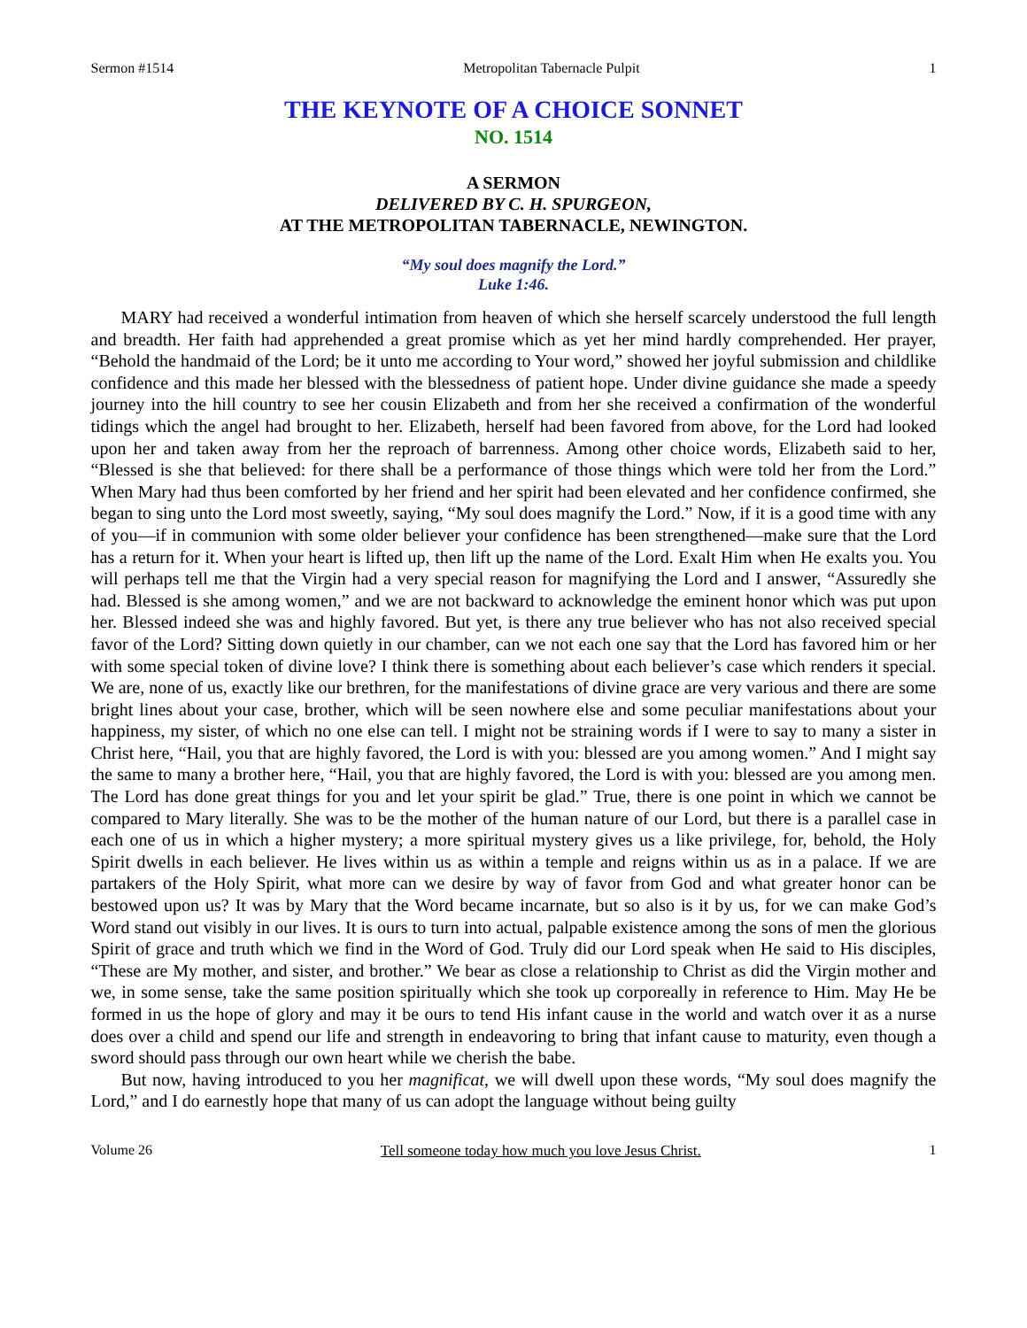Sermon #1514 Metropolitan Tabernacle Pulpit 1
THE KEYNOTE OF A CHOICE SONNET
NO. 1514
A SERMON
DELIVERED BY C. H. SPURGEON,
AT THE METROPOLITAN TABERNACLE, NEWINGTON.
“My soul does magnify the Lord.”
Luke 1:46.
MARY had received a wonderful intimation from heaven of which she herself scarcely understood the full length and breadth. Her faith had apprehended a great promise which as yet her mind hardly comprehended. Her prayer, “Behold the handmaid of the Lord; be it unto me according to Your word,” showed her joyful submission and childlike confidence and this made her blessed with the blessedness of patient hope. Under divine guidance she made a speedy journey into the hill country to see her cousin Elizabeth and from her she received a confirmation of the wonderful tidings which the angel had brought to her. Elizabeth, herself had been favored from above, for the Lord had looked upon her and taken away from her the reproach of barrenness. Among other choice words, Elizabeth said to her, “Blessed is she that believed: for there shall be a performance of those things which were told her from the Lord.” When Mary had thus been comforted by her friend and her spirit had been elevated and her confidence confirmed, she began to sing unto the Lord most sweetly, saying, “My soul does magnify the Lord.” Now, if it is a good time with any of you—if in communion with some older believer your confidence has been strengthened—make sure that the Lord has a return for it. When your heart is lifted up, then lift up the name of the Lord. Exalt Him when He exalts you. You will perhaps tell me that the Virgin had a very special reason for magnifying the Lord and I answer, “Assuredly she had. Blessed is she among women,” and we are not backward to acknowledge the eminent honor which was put upon her. Blessed indeed she was and highly favored. But yet, is there any true believer who has not also received special favor of the Lord? Sitting down quietly in our chamber, can we not each one say that the Lord has favored him or her with some special token of divine love? I think there is something about each believer’s case which renders it special. We are, none of us, exactly like our brethren, for the manifestations of divine grace are very various and there are some bright lines about your case, brother, which will be seen nowhere else and some peculiar manifestations about your happiness, my sister, of which no one else can tell. I might not be straining words if I were to say to many a sister in Christ here, “Hail, you that are highly favored, the Lord is with you: blessed are you among women.” And I might say the same to many a brother here, “Hail, you that are highly favored, the Lord is with you: blessed are you among men. The Lord has done great things for you and let your spirit be glad.” True, there is one point in which we cannot be compared to Mary literally. She was to be the mother of the human nature of our Lord, but there is a parallel case in each one of us in which a higher mystery; a more spiritual mystery gives us a like privilege, for, behold, the Holy Spirit dwells in each believer. He lives within us as within a temple and reigns within us as in a palace. If we are partakers of the Holy Spirit, what more can we desire by way of favor from God and what greater honor can be bestowed upon us? It was by Mary that the Word became incarnate, but so also is it by us, for we can make God’s Word stand out visibly in our lives. It is ours to turn into actual, palpable existence among the sons of men the glorious Spirit of grace and truth which we find in the Word of God. Truly did our Lord speak when He said to His disciples, “These are My mother, and sister, and brother.” We bear as close a relationship to Christ as did the Virgin mother and we, in some sense, take the same position spiritually which she took up corporeally in reference to Him. May He be formed in us the hope of glory and may it be ours to tend His infant cause in the world and watch over it as a nurse does over a child and spend our life and strength in endeavoring to bring that infant cause to maturity, even though a sword should pass through our own heart while we cherish the babe.
But now, having introduced to you her magnificat, we will dwell upon these words, “My soul does magnify the Lord,” and I do earnestly hope that many of us can adopt the language without being guilty
Volume 26 Tell someone today how much you love Jesus Christ. 1